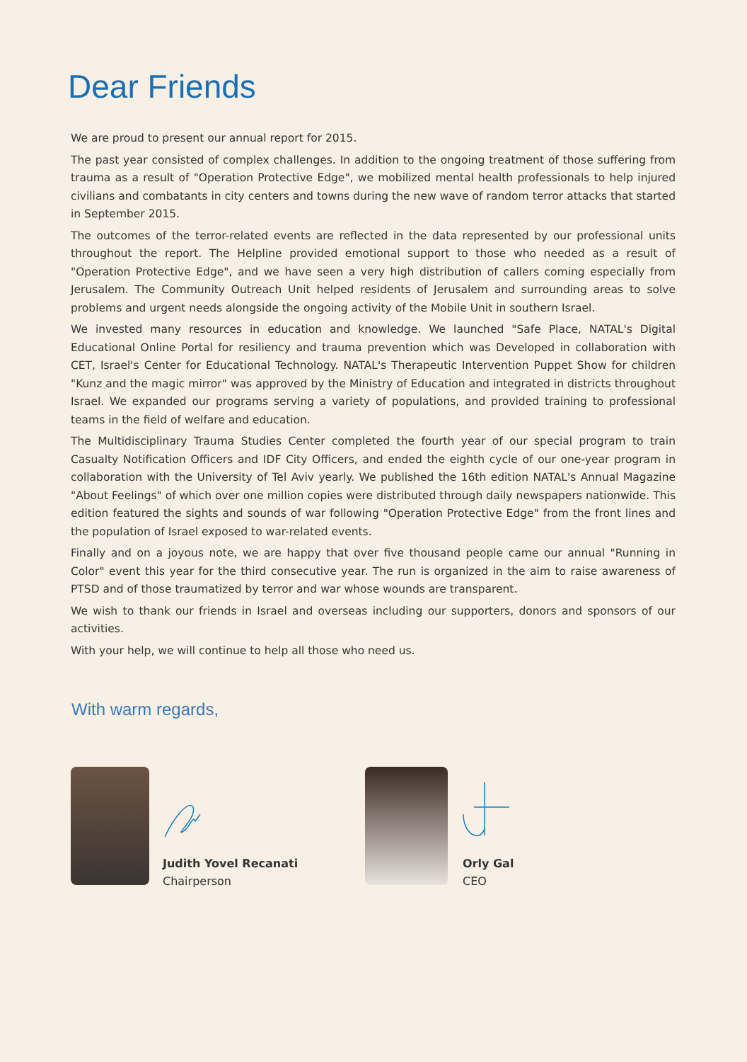Dear Friends
We are proud to present our annual report for 2015.
The past year consisted of complex challenges. In addition to the ongoing treatment of those suffering from trauma as a result of "Operation Protective Edge", we mobilized mental health professionals to help injured civilians and combatants in city centers and towns during the new wave of random terror attacks that started in September 2015.
The outcomes of the terror-related events are reflected in the data represented by our professional units throughout the report. The Helpline provided emotional support to those who needed as a result of "Operation Protective Edge", and we have seen a very high distribution of callers coming especially from Jerusalem. The Community Outreach Unit helped residents of Jerusalem and surrounding areas to solve problems and urgent needs alongside the ongoing activity of the Mobile Unit in southern Israel.
We invested many resources in education and knowledge. We launched "Safe Place, NATAL's Digital Educational Online Portal for resiliency and trauma prevention which was Developed in collaboration with CET, Israel's Center for Educational Technology. NATAL's Therapeutic Intervention Puppet Show for children "Kunz and the magic mirror" was approved by the Ministry of Education and integrated in districts throughout Israel. We expanded our programs serving a variety of populations, and provided training to professional teams in the field of welfare and education.
The Multidisciplinary Trauma Studies Center completed the fourth year of our special program to train Casualty Notification Officers and IDF City Officers, and ended the eighth cycle of our one-year program in collaboration with the University of Tel Aviv yearly. We published the 16th edition NATAL's Annual Magazine "About Feelings" of which over one million copies were distributed through daily newspapers nationwide. This edition featured the sights and sounds of war following "Operation Protective Edge" from the front lines and the population of Israel exposed to war-related events.
Finally and on a joyous note, we are happy that over five thousand people came our annual "Running in Color" event this year for the third consecutive year. The run is organized in the aim to raise awareness of PTSD and of those traumatized by terror and war whose wounds are transparent.
We wish to thank our friends in Israel and overseas including our supporters, donors and sponsors of our activities.
With your help, we will continue to help all those who need us.
With warm regards,
Judith Yovel Recanati
Chairperson
Orly Gal
CEO